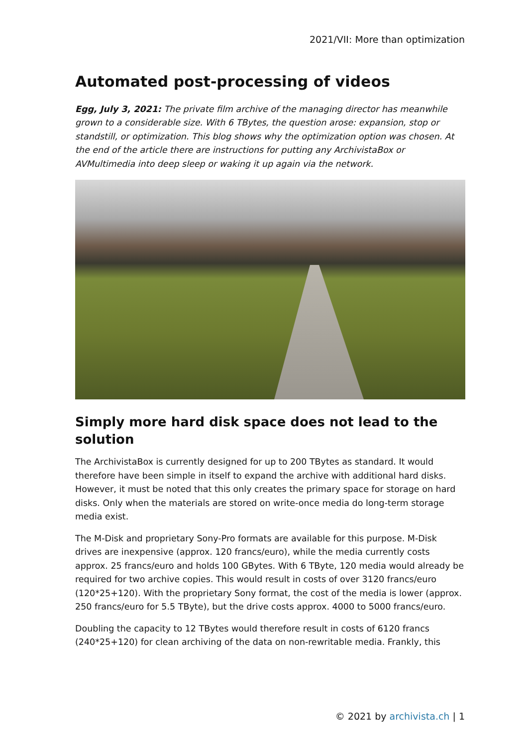2021/VII: More than optimization
Automated post-processing of videos
Egg, July 3, 2021: The private film archive of the managing director has meanwhile grown to a considerable size. With 6 TBytes, the question arose: expansion, stop or standstill, or optimization. This blog shows why the optimization option was chosen. At the end of the article there are instructions for putting any ArchivistaBox or AVMultimedia into deep sleep or waking it up again via the network.
Simply more hard disk space does not lead to the solution
The ArchivistaBox is currently designed for up to 200 TBytes as standard. It would therefore have been simple in itself to expand the archive with additional hard disks. However, it must be noted that this only creates the primary space for storage on hard disks. Only when the materials are stored on write-once media do long-term storage media exist.
The M-Disk and proprietary Sony-Pro formats are available for this purpose. M-Disk drives are inexpensive (approx. 120 francs/euro), while the media currently costs approx. 25 francs/euro and holds 100 GBytes. With 6 TByte, 120 media would already be required for two archive copies. This would result in costs of over 3120 francs/euro (120*25+120). With the proprietary Sony format, the cost of the media is lower (approx. 250 francs/euro for 5.5 TByte), but the drive costs approx. 4000 to 5000 francs/euro.
Doubling the capacity to 12 TBytes would therefore result in costs of 6120 francs (240*25+120) for clean archiving of the data on non-rewritable media. Frankly, this
© 2021 by archivista.ch | 1